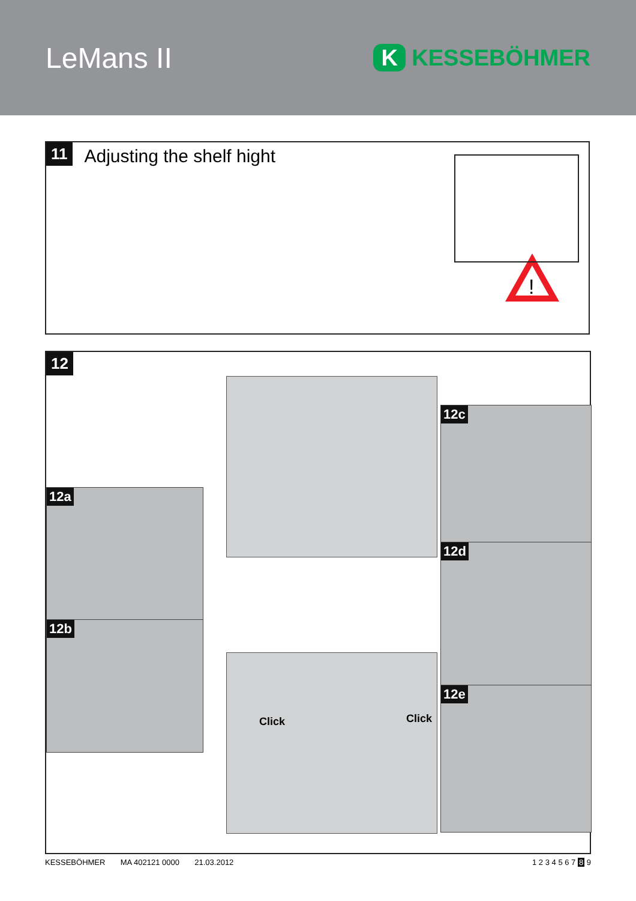LeMans II
K KESSEBÖHMER
11 Adjusting the shelf hight
!
12
12a
12b
12c
12d
12e
Click Click
KESSEBÖHMER MA 402121 0000 21.03.2012 1 2 3 4 5 6 7 8 9